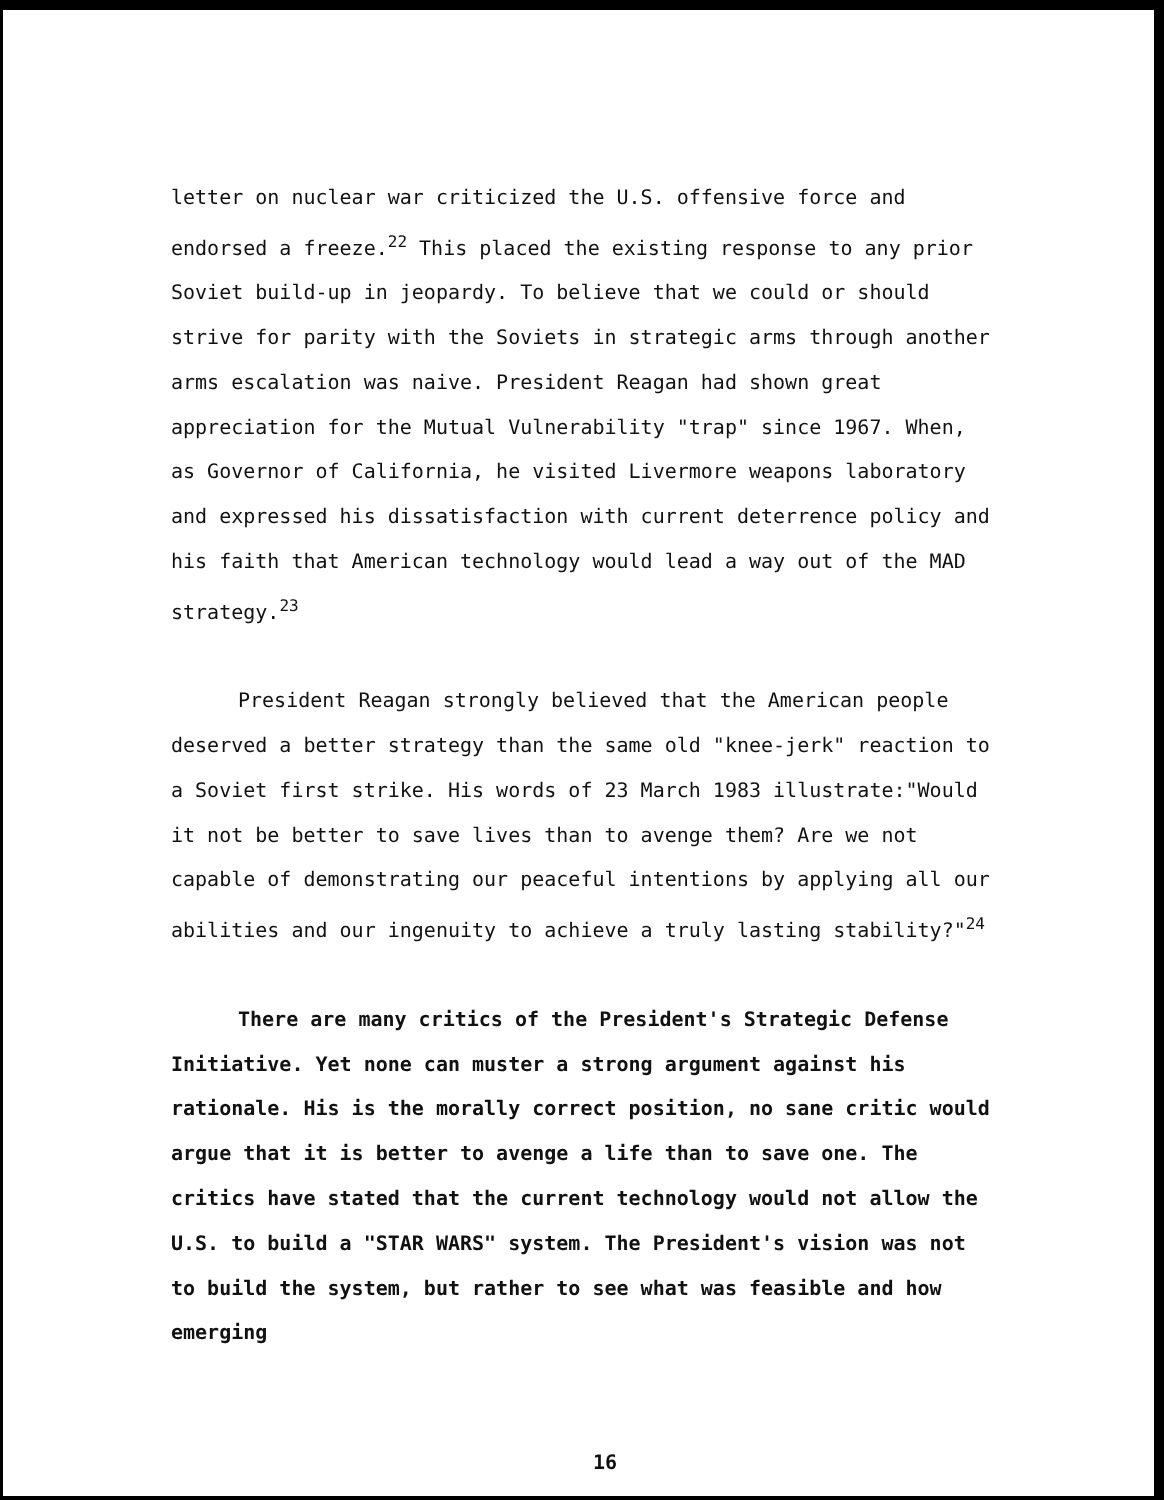letter on nuclear war criticized the U.S. offensive force and endorsed a freeze.<sup>22</sup> This placed the existing response to any prior Soviet build-up in jeopardy. To believe that we could or should strive for parity with the Soviets in strategic arms through another arms escalation was naive. President Reagan had shown great appreciation for the Mutual Vulnerability "trap" since 1967. When, as Governor of California, he visited Livermore weapons laboratory and expressed his dissatisfaction with current deterrence policy and his faith that American technology would lead a way out of the MAD strategy.<sup>23</sup>
President Reagan strongly believed that the American people deserved a better strategy than the same old "knee-jerk" reaction to a Soviet first strike. His words of 23 March 1983 illustrate:"Would it not be better to save lives than to avenge them? Are we not capable of demonstrating our peaceful intentions by applying all our abilities and our ingenuity to achieve a truly lasting stability?"<sup>24</sup>
There are many critics of the President's Strategic Defense Initiative. Yet none can muster a strong argument against his rationale. His is the morally correct position, no sane critic would argue that it is better to avenge a life than to save one. The critics have stated that the current technology would not allow the U.S. to build a "STAR WARS" system. The President's vision was not to build the system, but rather to see what was feasible and how emerging
16